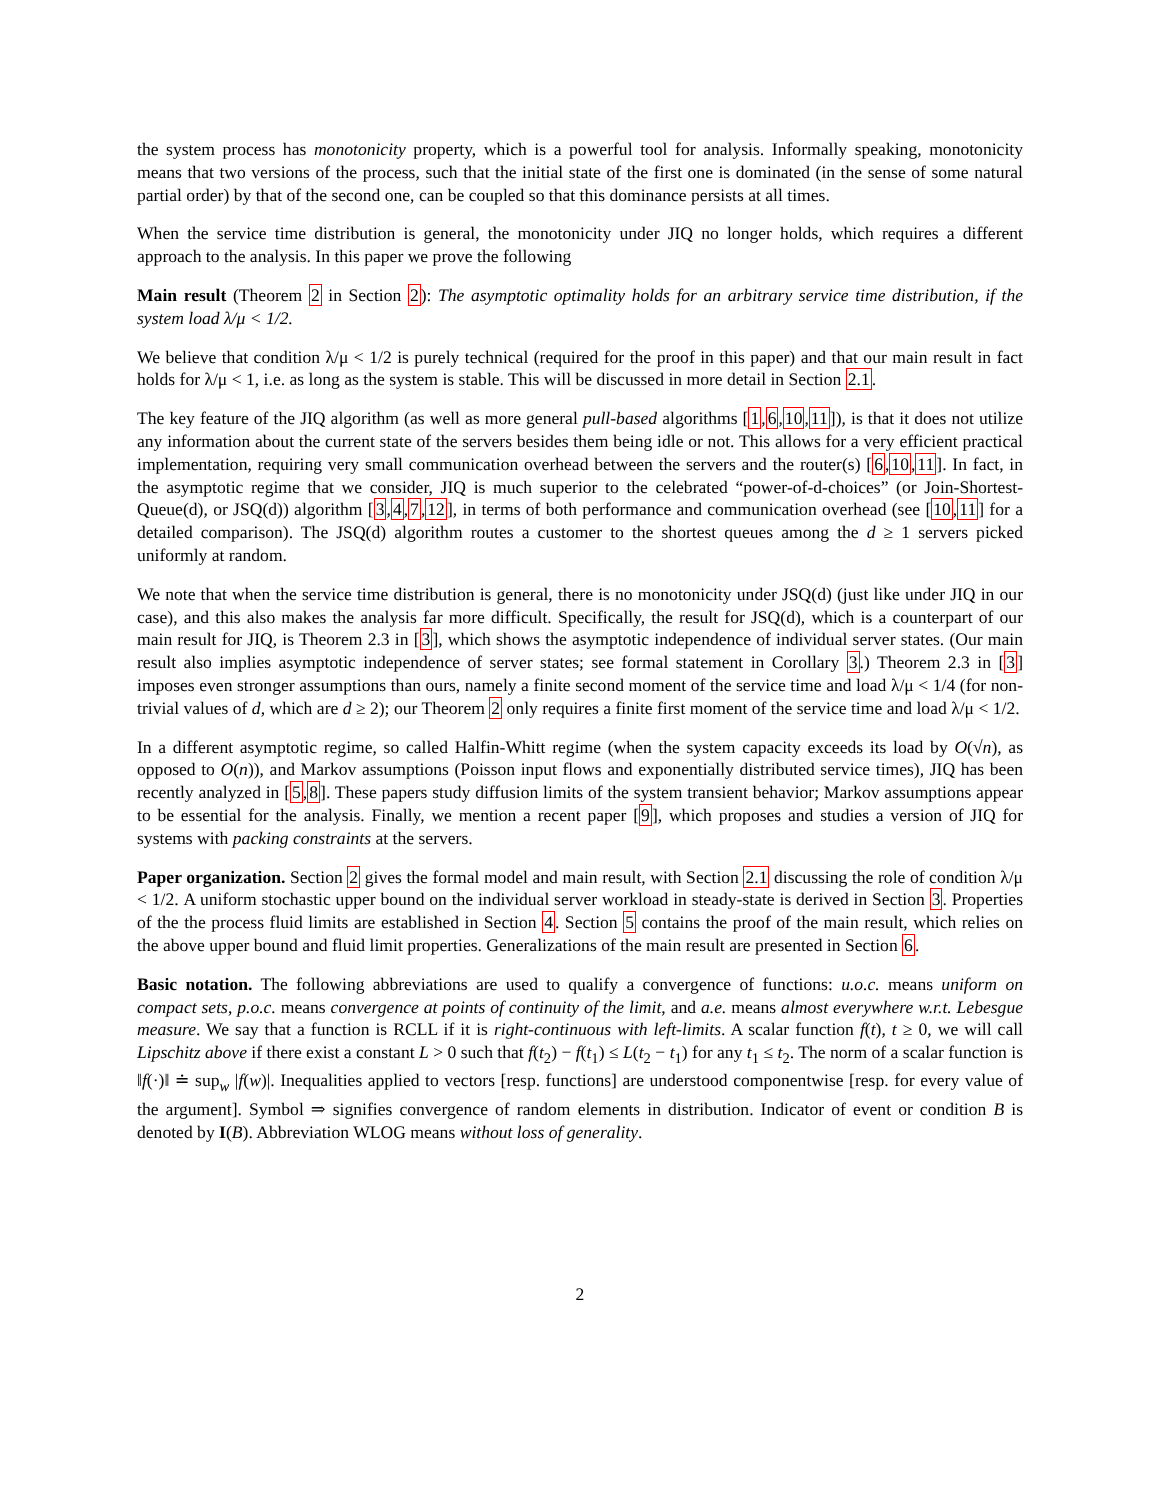the system process has monotonicity property, which is a powerful tool for analysis. Informally speaking, monotonicity means that two versions of the process, such that the initial state of the first one is dominated (in the sense of some natural partial order) by that of the second one, can be coupled so that this dominance persists at all times.
When the service time distribution is general, the monotonicity under JIQ no longer holds, which requires a different approach to the analysis. In this paper we prove the following
Main result (Theorem 2 in Section 2): The asymptotic optimality holds for an arbitrary service time distribution, if the system load λ/μ < 1/2.
We believe that condition λ/μ < 1/2 is purely technical (required for the proof in this paper) and that our main result in fact holds for λ/μ < 1, i.e. as long as the system is stable. This will be discussed in more detail in Section 2.1.
The key feature of the JIQ algorithm (as well as more general pull-based algorithms [1,6,10,11]), is that it does not utilize any information about the current state of the servers besides them being idle or not. This allows for a very efficient practical implementation, requiring very small communication overhead between the servers and the router(s) [6,10,11]. In fact, in the asymptotic regime that we consider, JIQ is much superior to the celebrated “power-of-d-choices” (or Join-Shortest-Queue(d), or JSQ(d)) algorithm [3,4,7,12], in terms of both performance and communication overhead (see [10,11] for a detailed comparison). The JSQ(d) algorithm routes a customer to the shortest queues among the d ≥ 1 servers picked uniformly at random.
We note that when the service time distribution is general, there is no monotonicity under JSQ(d) (just like under JIQ in our case), and this also makes the analysis far more difficult. Specifically, the result for JSQ(d), which is a counterpart of our main result for JIQ, is Theorem 2.3 in [3], which shows the asymptotic independence of individual server states. (Our main result also implies asymptotic independence of server states; see formal statement in Corollary 3.) Theorem 2.3 in [3] imposes even stronger assumptions than ours, namely a finite second moment of the service time and load λ/μ < 1/4 (for non-trivial values of d, which are d ≥ 2); our Theorem 2 only requires a finite first moment of the service time and load λ/μ < 1/2.
In a different asymptotic regime, so called Halfin-Whitt regime (when the system capacity exceeds its load by O(√n), as opposed to O(n)), and Markov assumptions (Poisson input flows and exponentially distributed service times), JIQ has been recently analyzed in [5,8]. These papers study diffusion limits of the system transient behavior; Markov assumptions appear to be essential for the analysis. Finally, we mention a recent paper [9], which proposes and studies a version of JIQ for systems with packing constraints at the servers.
Paper organization. Section 2 gives the formal model and main result, with Section 2.1 discussing the role of condition λ/μ < 1/2. A uniform stochastic upper bound on the individual server workload in steady-state is derived in Section 3. Properties of the the process fluid limits are established in Section 4. Section 5 contains the proof of the main result, which relies on the above upper bound and fluid limit properties. Generalizations of the main result are presented in Section 6.
Basic notation. The following abbreviations are used to qualify a convergence of functions: u.o.c. means uniform on compact sets, p.o.c. means convergence at points of continuity of the limit, and a.e. means almost everywhere w.r.t. Lebesgue measure. We say that a function is RCLL if it is right-continuous with left-limits. A scalar function f(t), t ≥ 0, we will call Lipschitz above if there exist a constant L > 0 such that f(t<sub>2</sub>) − f(t<sub>1</sub>) ≤ L(t<sub>2</sub> − t<sub>1</sub>) for any t<sub>1</sub> ≤ t<sub>2</sub>. The norm of a scalar function is ‖f(·)‖ ≐ sup<sub>w</sub> |f(w)|. Inequalities applied to vectors [resp. functions] are understood componentwise [resp. for every value of the argument]. Symbol ⇒ signifies convergence of random elements in distribution. Indicator of event or condition B is denoted by I(B). Abbreviation WLOG means without loss of generality.
2